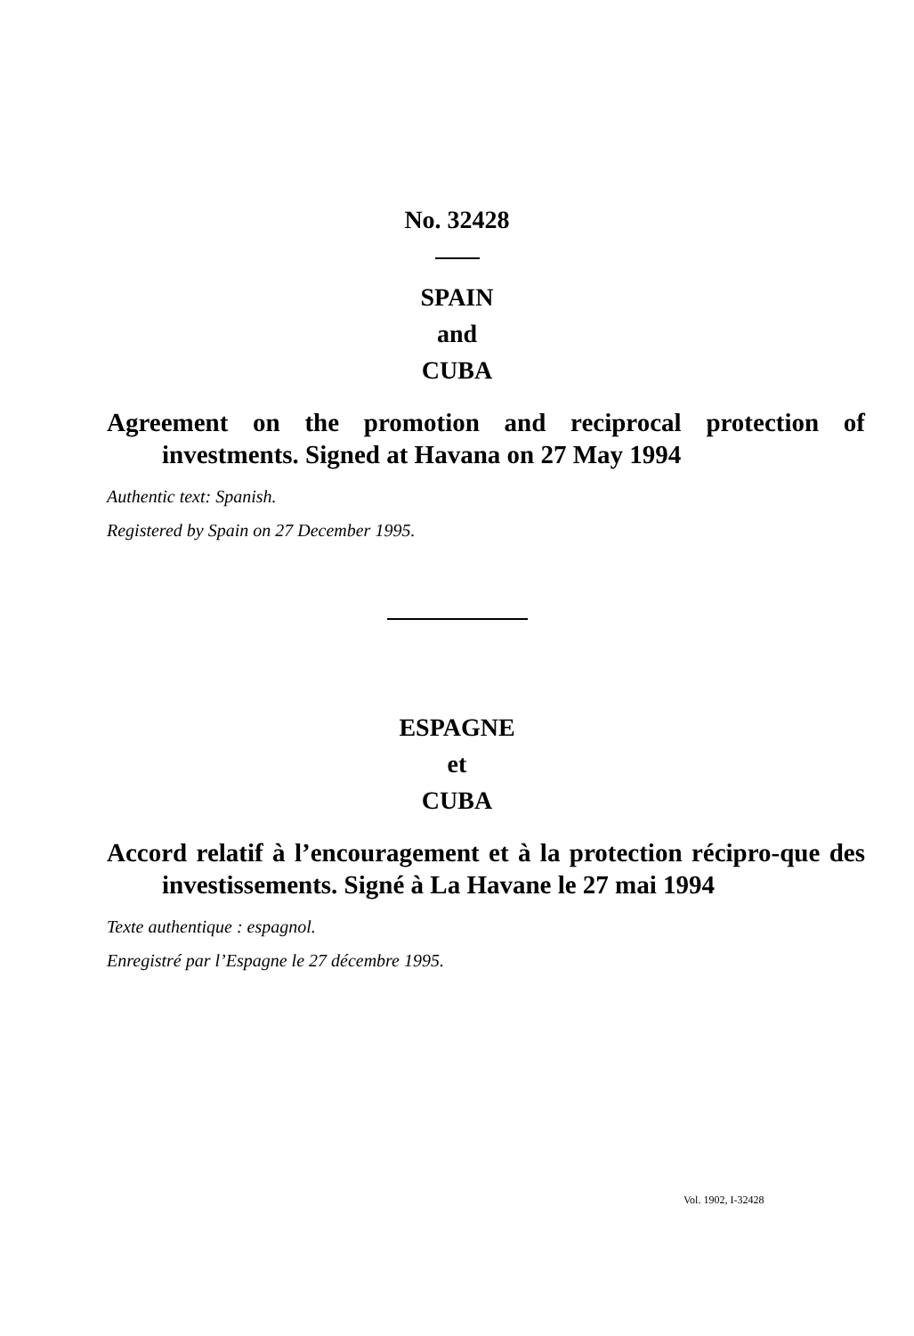No. 32428
SPAIN
and
CUBA
Agreement on the promotion and reciprocal protection of investments. Signed at Havana on 27 May 1994
Authentic text: Spanish.
Registered by Spain on 27 December 1995.
ESPAGNE
et
CUBA
Accord relatif à l’encouragement et à la protection récipro-que des investissements. Signé à La Havane le 27 mai 1994
Texte authentique : espagnol.
Enregistré par l’Espagne le 27 décembre 1995.
Vol. 1902, I-32428